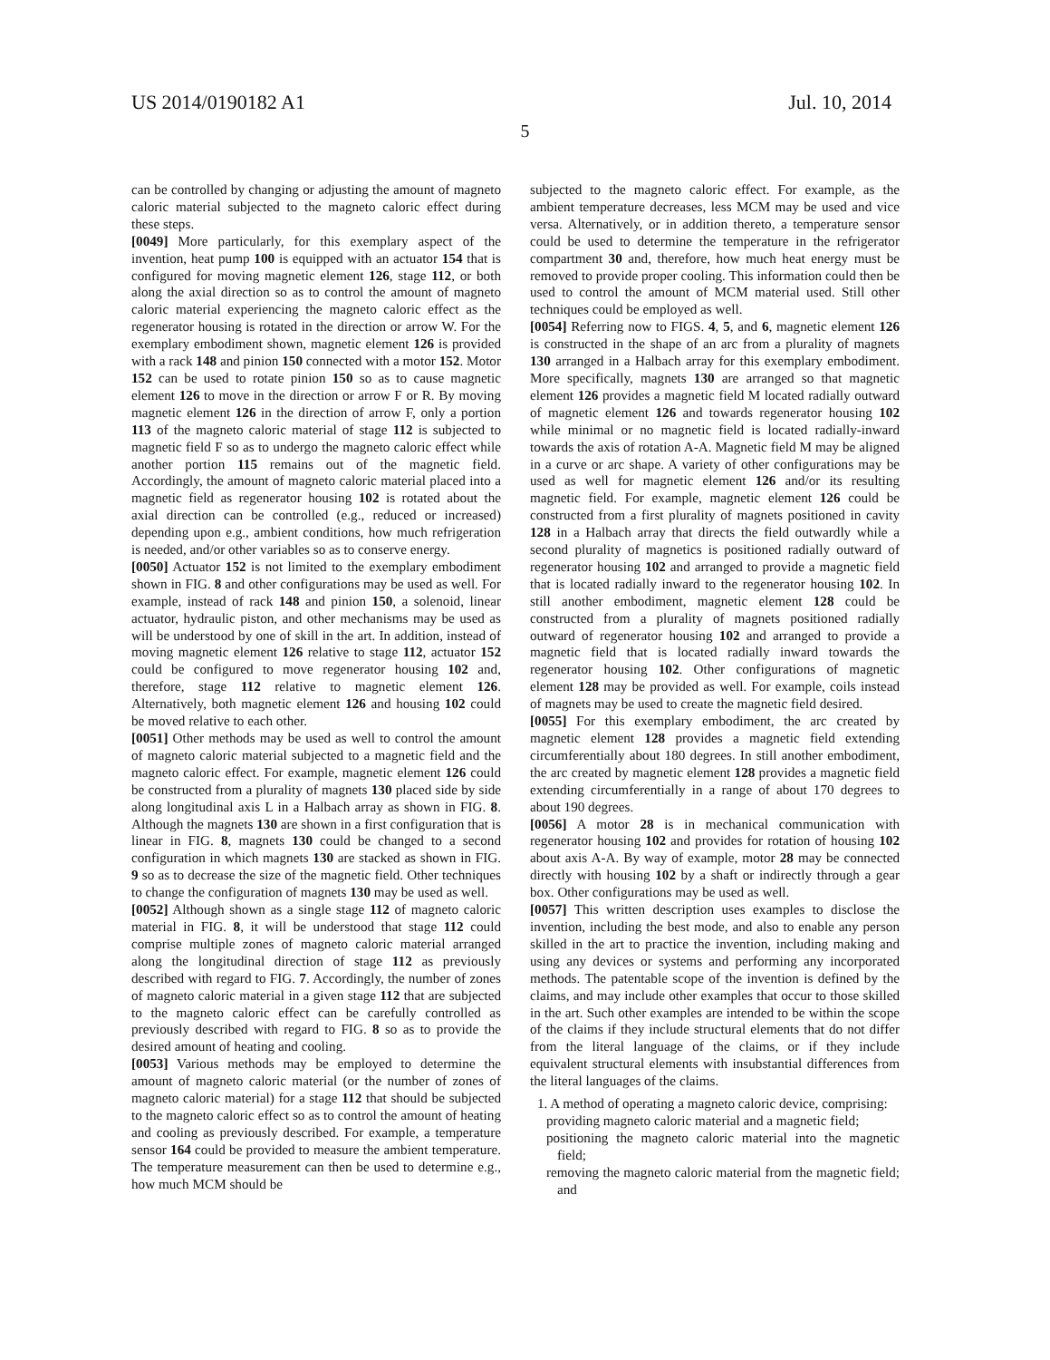US 2014/0190182 A1 Jul. 10, 2014
5
can be controlled by changing or adjusting the amount of magneto caloric material subjected to the magneto caloric effect during these steps.
[0049] More particularly, for this exemplary aspect of the invention, heat pump 100 is equipped with an actuator 154 that is configured for moving magnetic element 126, stage 112, or both along the axial direction so as to control the amount of magneto caloric material experiencing the magneto caloric effect as the regenerator housing is rotated in the direction or arrow W. For the exemplary embodiment shown, magnetic element 126 is provided with a rack 148 and pinion 150 connected with a motor 152. Motor 152 can be used to rotate pinion 150 so as to cause magnetic element 126 to move in the direction or arrow F or R. By moving magnetic element 126 in the direction of arrow F, only a portion 113 of the magneto caloric material of stage 112 is subjected to magnetic field F so as to undergo the magneto caloric effect while another portion 115 remains out of the magnetic field. Accordingly, the amount of magneto caloric material placed into a magnetic field as regenerator housing 102 is rotated about the axial direction can be controlled (e.g., reduced or increased) depending upon e.g., ambient conditions, how much refrigeration is needed, and/or other variables so as to conserve energy.
[0050] Actuator 152 is not limited to the exemplary embodiment shown in FIG. 8 and other configurations may be used as well. For example, instead of rack 148 and pinion 150, a solenoid, linear actuator, hydraulic piston, and other mechanisms may be used as will be understood by one of skill in the art. In addition, instead of moving magnetic element 126 relative to stage 112, actuator 152 could be configured to move regenerator housing 102 and, therefore, stage 112 relative to magnetic element 126. Alternatively, both magnetic element 126 and housing 102 could be moved relative to each other.
[0051] Other methods may be used as well to control the amount of magneto caloric material subjected to a magnetic field and the magneto caloric effect. For example, magnetic element 126 could be constructed from a plurality of magnets 130 placed side by side along longitudinal axis L in a Halbach array as shown in FIG. 8. Although the magnets 130 are shown in a first configuration that is linear in FIG. 8, magnets 130 could be changed to a second configuration in which magnets 130 are stacked as shown in FIG. 9 so as to decrease the size of the magnetic field. Other techniques to change the configuration of magnets 130 may be used as well.
[0052] Although shown as a single stage 112 of magneto caloric material in FIG. 8, it will be understood that stage 112 could comprise multiple zones of magneto caloric material arranged along the longitudinal direction of stage 112 as previously described with regard to FIG. 7. Accordingly, the number of zones of magneto caloric material in a given stage 112 that are subjected to the magneto caloric effect can be carefully controlled as previously described with regard to FIG. 8 so as to provide the desired amount of heating and cooling.
[0053] Various methods may be employed to determine the amount of magneto caloric material (or the number of zones of magneto caloric material) for a stage 112 that should be subjected to the magneto caloric effect so as to control the amount of heating and cooling as previously described. For example, a temperature sensor 164 could be provided to measure the ambient temperature. The temperature measurement can then be used to determine e.g., how much MCM should be
subjected to the magneto caloric effect. For example, as the ambient temperature decreases, less MCM may be used and vice versa. Alternatively, or in addition thereto, a temperature sensor could be used to determine the temperature in the refrigerator compartment 30 and, therefore, how much heat energy must be removed to provide proper cooling. This information could then be used to control the amount of MCM material used. Still other techniques could be employed as well.
[0054] Referring now to FIGS. 4, 5, and 6, magnetic element 126 is constructed in the shape of an arc from a plurality of magnets 130 arranged in a Halbach array for this exemplary embodiment. More specifically, magnets 130 are arranged so that magnetic element 126 provides a magnetic field M located radially outward of magnetic element 126 and towards regenerator housing 102 while minimal or no magnetic field is located radially-inward towards the axis of rotation A-A. Magnetic field M may be aligned in a curve or arc shape. A variety of other configurations may be used as well for magnetic element 126 and/or its resulting magnetic field. For example, magnetic element 126 could be constructed from a first plurality of magnets positioned in cavity 128 in a Halbach array that directs the field outwardly while a second plurality of magnetics is positioned radially outward of regenerator housing 102 and arranged to provide a magnetic field that is located radially inward to the regenerator housing 102. In still another embodiment, magnetic element 128 could be constructed from a plurality of magnets positioned radially outward of regenerator housing 102 and arranged to provide a magnetic field that is located radially inward towards the regenerator housing 102. Other configurations of magnetic element 128 may be provided as well. For example, coils instead of magnets may be used to create the magnetic field desired.
[0055] For this exemplary embodiment, the arc created by magnetic element 128 provides a magnetic field extending circumferentially about 180 degrees. In still another embodiment, the arc created by magnetic element 128 provides a magnetic field extending circumferentially in a range of about 170 degrees to about 190 degrees.
[0056] A motor 28 is in mechanical communication with regenerator housing 102 and provides for rotation of housing 102 about axis A-A. By way of example, motor 28 may be connected directly with housing 102 by a shaft or indirectly through a gear box. Other configurations may be used as well.
[0057] This written description uses examples to disclose the invention, including the best mode, and also to enable any person skilled in the art to practice the invention, including making and using any devices or systems and performing any incorporated methods. The patentable scope of the invention is defined by the claims, and may include other examples that occur to those skilled in the art. Such other examples are intended to be within the scope of the claims if they include structural elements that do not differ from the literal language of the claims, or if they include equivalent structural elements with insubstantial differences from the literal languages of the claims.
1. A method of operating a magneto caloric device, comprising:
providing magneto caloric material and a magnetic field;
positioning the magneto caloric material into the magnetic field;
removing the magneto caloric material from the magnetic field; and